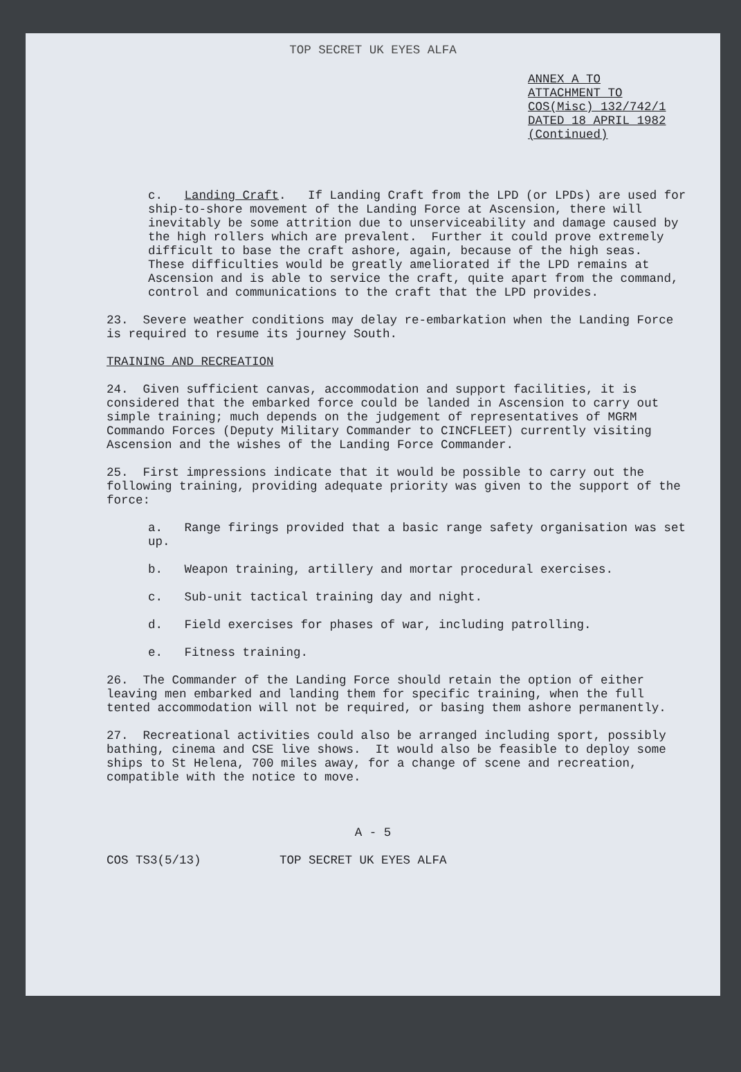TOP SECRET UK EYES ALFA
ANNEX A TO
ATTACHMENT TO
COS(Misc) 132/742/1
DATED 18 APRIL 1982
(Continued)
c. Landing Craft. If Landing Craft from the LPD (or LPDs) are used for ship-to-shore movement of the Landing Force at Ascension, there will inevitably be some attrition due to unserviceability and damage caused by the high rollers which are prevalent. Further it could prove extremely difficult to base the craft ashore, again, because of the high seas. These difficulties would be greatly ameliorated if the LPD remains at Ascension and is able to service the craft, quite apart from the command, control and communications to the craft that the LPD provides.
23. Severe weather conditions may delay re-embarkation when the Landing Force is required to resume its journey South.
TRAINING AND RECREATION
24. Given sufficient canvas, accommodation and support facilities, it is considered that the embarked force could be landed in Ascension to carry out simple training; much depends on the judgement of representatives of MGRM Commando Forces (Deputy Military Commander to CINCFLEET) currently visiting Ascension and the wishes of the Landing Force Commander.
25. First impressions indicate that it would be possible to carry out the following training, providing adequate priority was given to the support of the force:
a. Range firings provided that a basic range safety organisation was set up.
b. Weapon training, artillery and mortar procedural exercises.
c. Sub-unit tactical training day and night.
d. Field exercises for phases of war, including patrolling.
e. Fitness training.
26. The Commander of the Landing Force should retain the option of either leaving men embarked and landing them for specific training, when the full tented accommodation will not be required, or basing them ashore permanently.
27. Recreational activities could also be arranged including sport, possibly bathing, cinema and CSE live shows. It would also be feasible to deploy some ships to St Helena, 700 miles away, for a change of scene and recreation, compatible with the notice to move.
A - 5
COS TS3(5/13) TOP SECRET UK EYES ALFA